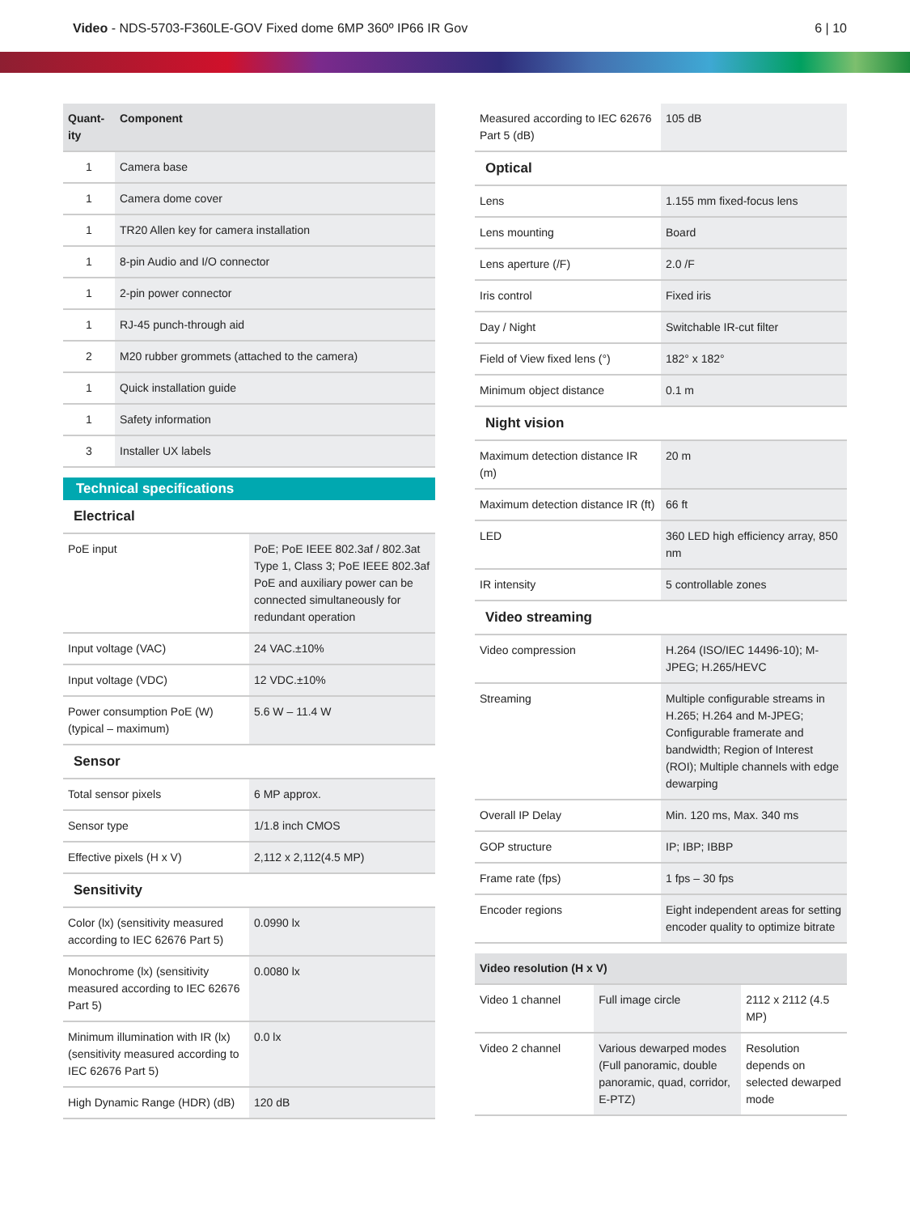Video - NDS-5703-F360LE-GOV Fixed dome 6MP 360º IP66 IR Gov
6 | 10
| Quant-ity | Component |
| --- | --- |
| 1 | Camera base |
| 1 | Camera dome cover |
| 1 | TR20 Allen key for camera installation |
| 1 | 8-pin Audio and I/O connector |
| 1 | 2-pin power connector |
| 1 | RJ-45 punch-through aid |
| 2 | M20 rubber grommets (attached to the camera) |
| 1 | Quick installation guide |
| 1 | Safety information |
| 3 | Installer UX labels |
Technical specifications
Electrical
| PoE input | PoE; PoE IEEE 802.3af / 802.3at Type 1, Class 3; PoE IEEE 802.3af PoE and auxiliary power can be connected simultaneously for redundant operation |
| Input voltage (VAC) | 24 VAC.±10% |
| Input voltage (VDC) | 12 VDC.±10% |
| Power consumption PoE (W) (typical – maximum) | 5.6 W – 11.4 W |
Sensor
| Total sensor pixels | 6 MP approx. |
| Sensor type | 1/1.8 inch CMOS |
| Effective pixels (H x V) | 2,112 x 2,112(4.5 MP) |
Sensitivity
| Color (lx) (sensitivity measured according to IEC 62676 Part 5) | 0.0990 lx |
| Monochrome (lx) (sensitivity measured according to IEC 62676 Part 5) | 0.0080 lx |
| Minimum illumination with IR (lx) (sensitivity measured according to IEC 62676 Part 5) | 0.0 lx |
| High Dynamic Range (HDR) (dB) | 120 dB |
| Measured according to IEC 62676 Part 5 (dB) | 105 dB |
Optical
| Lens | 1.155 mm fixed-focus lens |
| Lens mounting | Board |
| Lens aperture (/F) | 2.0 /F |
| Iris control | Fixed iris |
| Day / Night | Switchable IR-cut filter |
| Field of View fixed lens (°) | 182° x 182° |
| Minimum object distance | 0.1 m |
Night vision
| Maximum detection distance IR (m) | 20 m |
| Maximum detection distance IR (ft) | 66 ft |
| LED | 360 LED high efficiency array, 850 nm |
| IR intensity | 5 controllable zones |
Video streaming
| Video compression | H.264 (ISO/IEC 14496-10); M-JPEG; H.265/HEVC |
| Streaming | Multiple configurable streams in H.265; H.264 and M-JPEG; Configurable framerate and bandwidth; Region of Interest (ROI); Multiple channels with edge dewarping |
| Overall IP Delay | Min. 120 ms, Max. 340 ms |
| GOP structure | IP; IBP; IBBP |
| Frame rate (fps) | 1 fps – 30 fps |
| Encoder regions | Eight independent areas for setting encoder quality to optimize bitrate |
| Video resolution (H x V) | | |
| --- | --- | --- |
| Video 1 channel | Full image circle | 2112 x 2112 (4.5 MP) |
| Video 2 channel | Various dewarped modes (Full panoramic, double panoramic, quad, corridor, E-PTZ) | Resolution depends on selected dewarped mode |